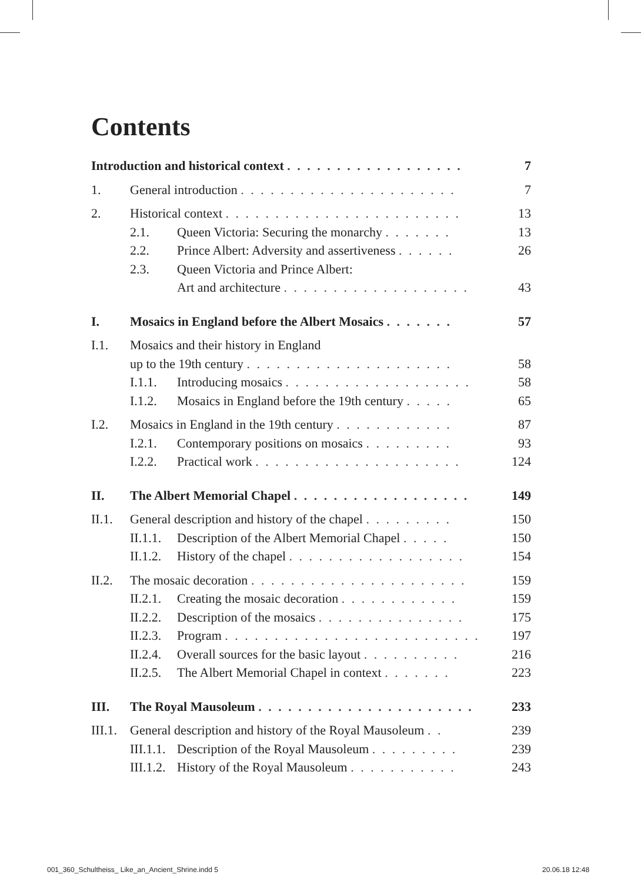Contents
| Introduction and historical context . . . . . . . . . . . . . . . . . . | | | 7 |
| 1. | General introduction . . . . . . . . . . . . . . . . . . . . . . | | 7 |
| 2. | Historical context . . . . . . . . . . . . . . . . . . . . . . . . | | 13 |
| | 2.1. | Queen Victoria: Securing the monarchy . . . . . . . | 13 |
| | 2.2. | Prince Albert: Adversity and assertiveness . . . . . . | 26 |
| | 2.3. | Queen Victoria and Prince Albert: | |
| | | Art and architecture . . . . . . . . . . . . . . . . . . . | 43 |
| I. | Mosaics in England before the Albert Mosaics . . . . . . . | | 57 |
| I.1. | Mosaics and their history in England | | |
| | up to the 19th century . . . . . . . . . . . . . . . . . . . . . | | 58 |
| | I.1.1. | Introducing mosaics . . . . . . . . . . . . . . . . . . . | 58 |
| | I.1.2. | Mosaics in England before the 19th century . . . . . | 65 |
| I.2. | Mosaics in England in the 19th century . . . . . . . . . . . . | | 87 |
| | I.2.1. | Contemporary positions on mosaics . . . . . . . . . | 93 |
| | I.2.2. | Practical work . . . . . . . . . . . . . . . . . . . . . | 124 |
| II. | The Albert Memorial Chapel . . . . . . . . . . . . . . . . . . | | 149 |
| II.1. | General description and history of the chapel . . . . . . . . . | | 150 |
| | II.1.1. | Description of the Albert Memorial Chapel . . . . . | 150 |
| | II.1.2. | History of the chapel . . . . . . . . . . . . . . . . . . | 154 |
| II.2. | The mosaic decoration . . . . . . . . . . . . . . . . . . . . . . | | 159 |
| | II.2.1. | Creating the mosaic decoration . . . . . . . . . . . . | 159 |
| | II.2.2. | Description of the mosaics . . . . . . . . . . . . . . . | 175 |
| | II.2.3. | Program . . . . . . . . . . . . . . . . . . . . . . . . . . | 197 |
| | II.2.4. | Overall sources for the basic layout . . . . . . . . . . | 216 |
| | II.2.5. | The Albert Memorial Chapel in context . . . . . . . | 223 |
| III. | The Royal Mausoleum . . . . . . . . . . . . . . . . . . . . . . | | 233 |
| III.1. | General description and history of the Royal Mausoleum . . | | 239 |
| | III.1.1. | Description of the Royal Mausoleum . . . . . . . . . | 239 |
| | III.1.2. | History of the Royal Mausoleum . . . . . . . . . . . | 243 |
001_360_Schultheiss_ Like_an_Ancient_Shrine.indd 5
20.06.18 12:48